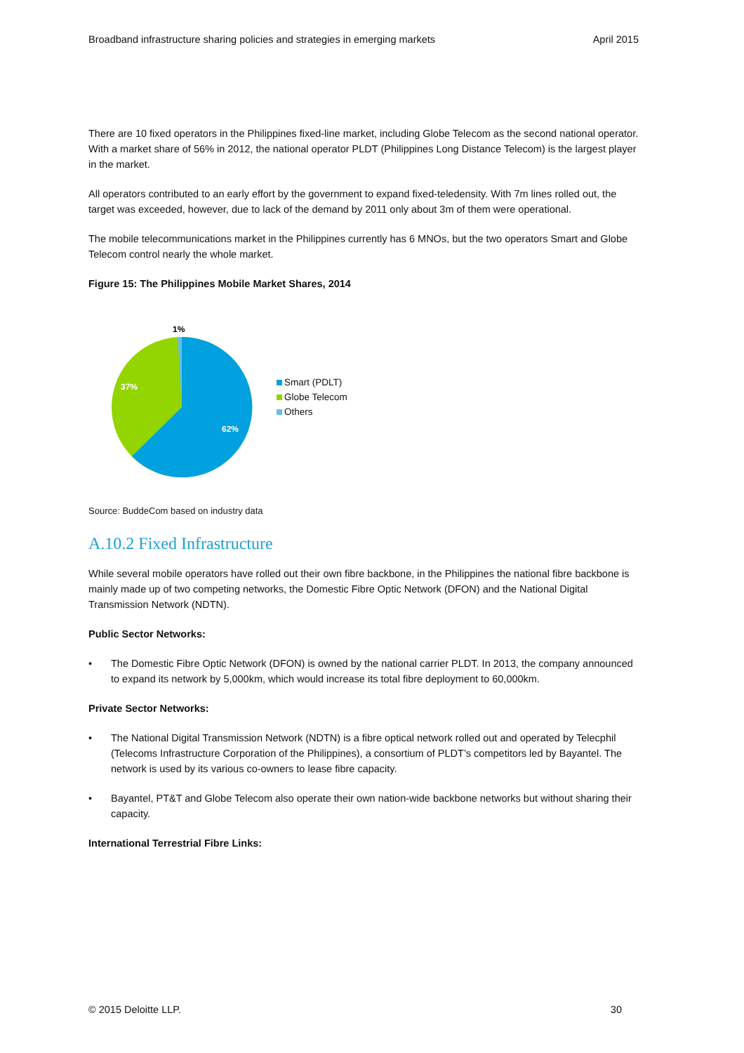Broadband infrastructure sharing policies and strategies in emerging markets April 2015
There are 10 fixed operators in the Philippines fixed-line market, including Globe Telecom as the second national operator. With a market share of 56% in 2012, the national operator PLDT (Philippines Long Distance Telecom) is the largest player in the market.
All operators contributed to an early effort by the government to expand fixed-teledensity. With 7m lines rolled out, the target was exceeded, however, due to lack of the demand by 2011 only about 3m of them were operational.
The mobile telecommunications market in the Philippines currently has 6 MNOs, but the two operators Smart and Globe Telecom control nearly the whole market.
Figure 15: The Philippines Mobile Market Shares, 2014
1%
37%
62%
Smart (PDLT)
Globe Telecom
Others
Source: BuddeCom based on industry data
A.10.2 Fixed Infrastructure
While several mobile operators have rolled out their own fibre backbone, in the Philippines the national fibre backbone is mainly made up of two competing networks, the Domestic Fibre Optic Network (DFON) and the National Digital Transmission Network (NDTN).
Public Sector Networks:
• The Domestic Fibre Optic Network (DFON) is owned by the national carrier PLDT. In 2013, the company announced to expand its network by 5,000km, which would increase its total fibre deployment to 60,000km.
Private Sector Networks:
• The National Digital Transmission Network (NDTN) is a fibre optical network rolled out and operated by Telecphil (Telecoms Infrastructure Corporation of the Philippines), a consortium of PLDT’s competitors led by Bayantel. The network is used by its various co-owners to lease fibre capacity.
• Bayantel, PT&T and Globe Telecom also operate their own nation-wide backbone networks but without sharing their capacity.
International Terrestrial Fibre Links:
© 2015 Deloitte LLP. 30